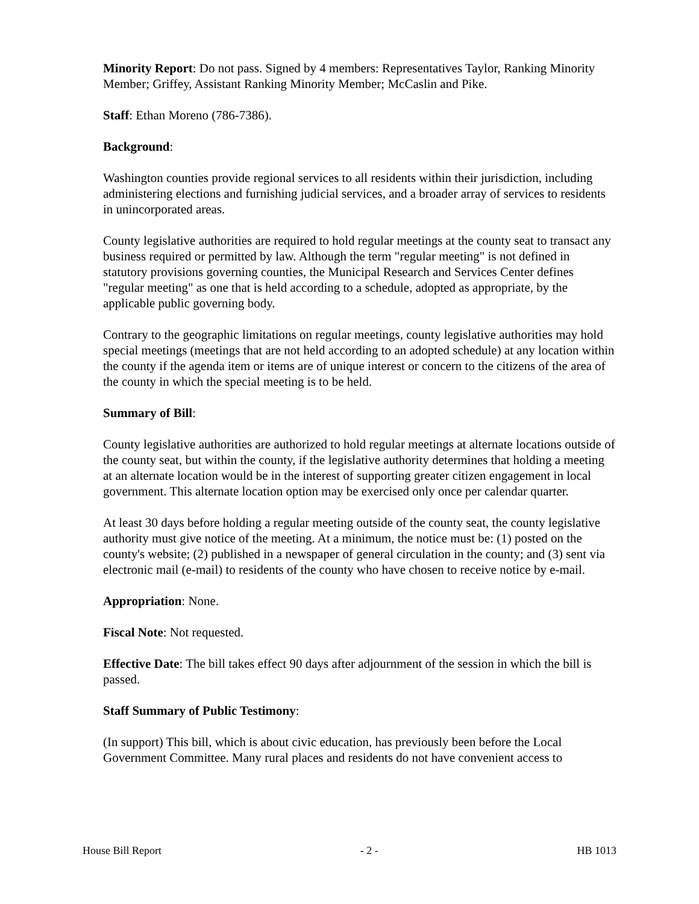Minority Report: Do not pass. Signed by 4 members: Representatives Taylor, Ranking Minority Member; Griffey, Assistant Ranking Minority Member; McCaslin and Pike.
Staff: Ethan Moreno (786-7386).
Background:
Washington counties provide regional services to all residents within their jurisdiction, including administering elections and furnishing judicial services, and a broader array of services to residents in unincorporated areas.
County legislative authorities are required to hold regular meetings at the county seat to transact any business required or permitted by law. Although the term "regular meeting" is not defined in statutory provisions governing counties, the Municipal Research and Services Center defines "regular meeting" as one that is held according to a schedule, adopted as appropriate, by the applicable public governing body.
Contrary to the geographic limitations on regular meetings, county legislative authorities may hold special meetings (meetings that are not held according to an adopted schedule) at any location within the county if the agenda item or items are of unique interest or concern to the citizens of the area of the county in which the special meeting is to be held.
Summary of Bill:
County legislative authorities are authorized to hold regular meetings at alternate locations outside of the county seat, but within the county, if the legislative authority determines that holding a meeting at an alternate location would be in the interest of supporting greater citizen engagement in local government. This alternate location option may be exercised only once per calendar quarter.
At least 30 days before holding a regular meeting outside of the county seat, the county legislative authority must give notice of the meeting. At a minimum, the notice must be: (1) posted on the county's website; (2) published in a newspaper of general circulation in the county; and (3) sent via electronic mail (e-mail) to residents of the county who have chosen to receive notice by e-mail.
Appropriation: None.
Fiscal Note: Not requested.
Effective Date: The bill takes effect 90 days after adjournment of the session in which the bill is passed.
Staff Summary of Public Testimony:
(In support) This bill, which is about civic education, has previously been before the Local Government Committee. Many rural places and residents do not have convenient access to
House Bill Report - 2 - HB 1013